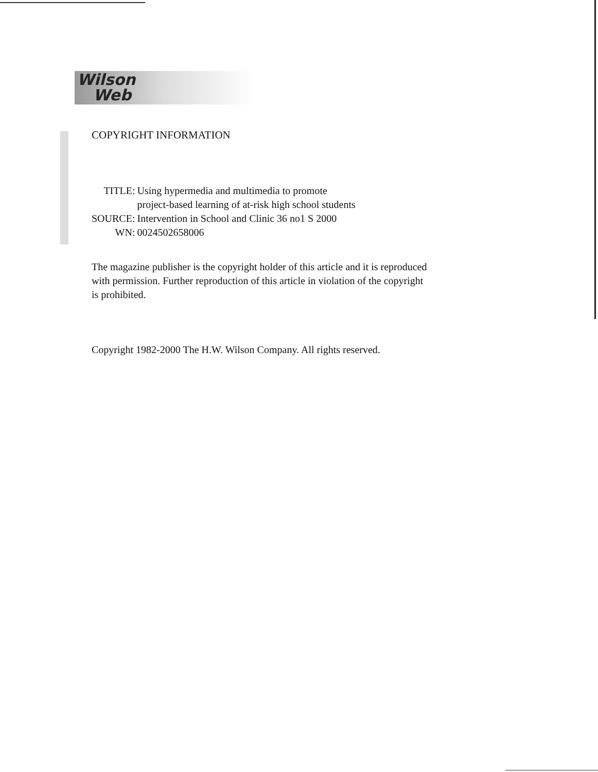Wilson
Web
COPYRIGHT INFORMATION
| TITLE: | Using hypermedia and multimedia to promote project-based learning of at-risk high school students |
| SOURCE: | Intervention in School and Clinic 36 no1 S 2000 |
| WN: | 0024502658006 |
The magazine publisher is the copyright holder of this article and it is reproduced with permission. Further reproduction of this article in violation of the copyright is prohibited.
Copyright 1982-2000 The H.W. Wilson Company. All rights reserved.